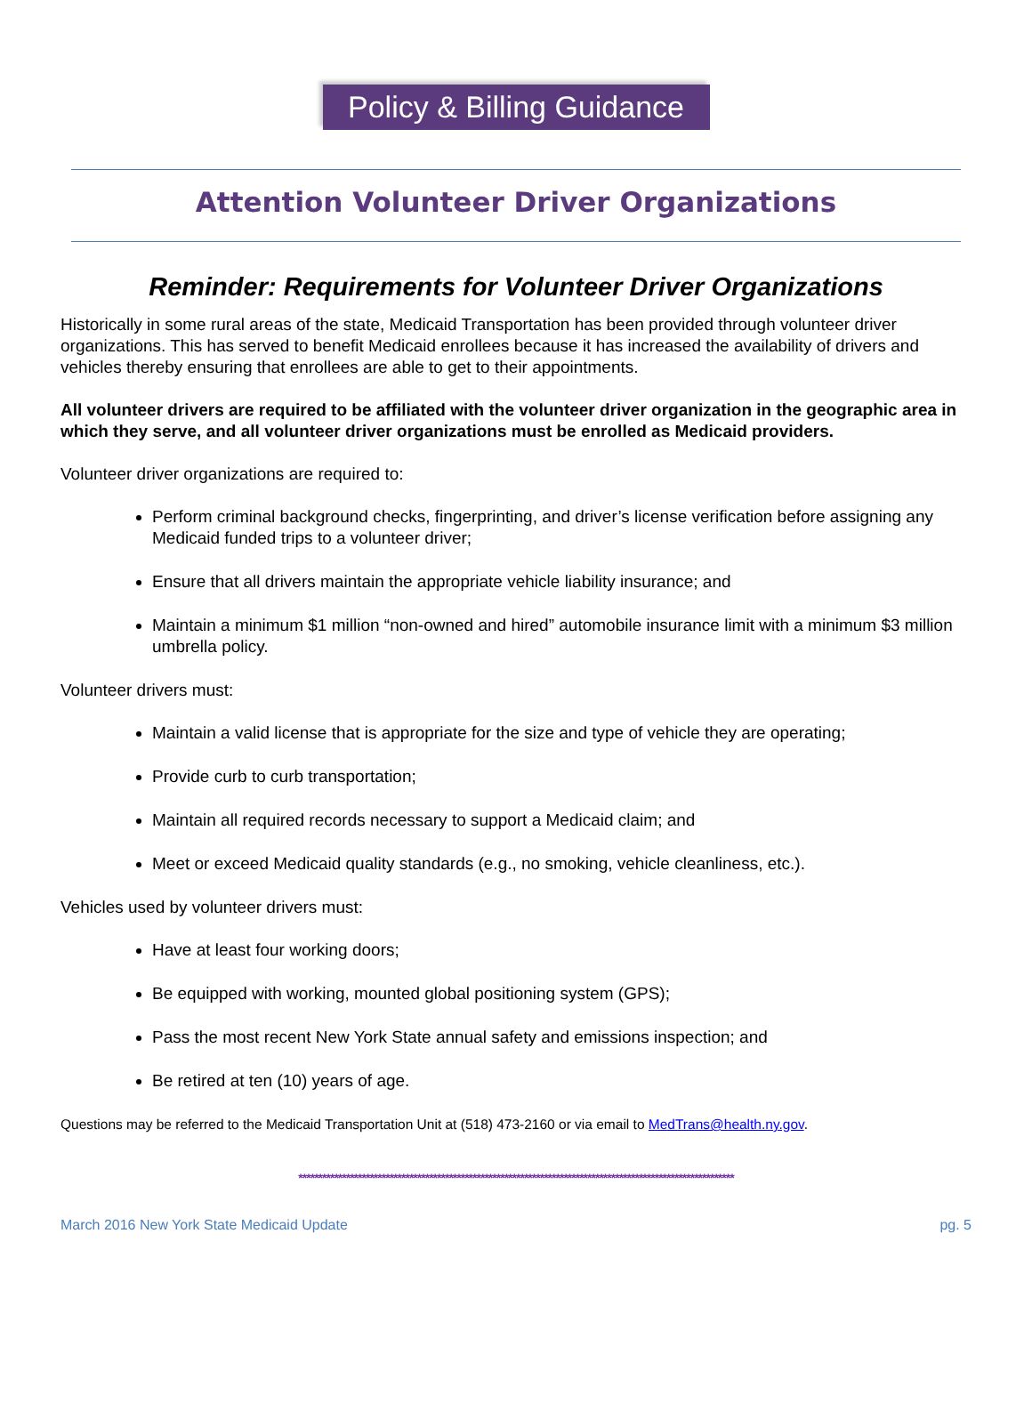Policy & Billing Guidance
Attention Volunteer Driver Organizations
Reminder: Requirements for Volunteer Driver Organizations
Historically in some rural areas of the state, Medicaid Transportation has been provided through volunteer driver organizations. This has served to benefit Medicaid enrollees because it has increased the availability of drivers and vehicles thereby ensuring that enrollees are able to get to their appointments.
All volunteer drivers are required to be affiliated with the volunteer driver organization in the geographic area in which they serve, and all volunteer driver organizations must be enrolled as Medicaid providers.
Volunteer driver organizations are required to:
Perform criminal background checks, fingerprinting, and driver’s license verification before assigning any Medicaid funded trips to a volunteer driver;
Ensure that all drivers maintain the appropriate vehicle liability insurance; and
Maintain a minimum $1 million “non-owned and hired” automobile insurance limit with a minimum $3 million umbrella policy.
Volunteer drivers must:
Maintain a valid license that is appropriate for the size and type of vehicle they are operating;
Provide curb to curb transportation;
Maintain all required records necessary to support a Medicaid claim; and
Meet or exceed Medicaid quality standards (e.g., no smoking, vehicle cleanliness, etc.).
Vehicles used by volunteer drivers must:
Have at least four working doors;
Be equipped with working, mounted global positioning system (GPS);
Pass the most recent New York State annual safety and emissions inspection; and
Be retired at ten (10) years of age.
Questions may be referred to the Medicaid Transportation Unit at (518) 473-2160 or via email to MedTrans@health.ny.gov.
**************************************************************************************************************
March 2016 New York State Medicaid Update pg. 5